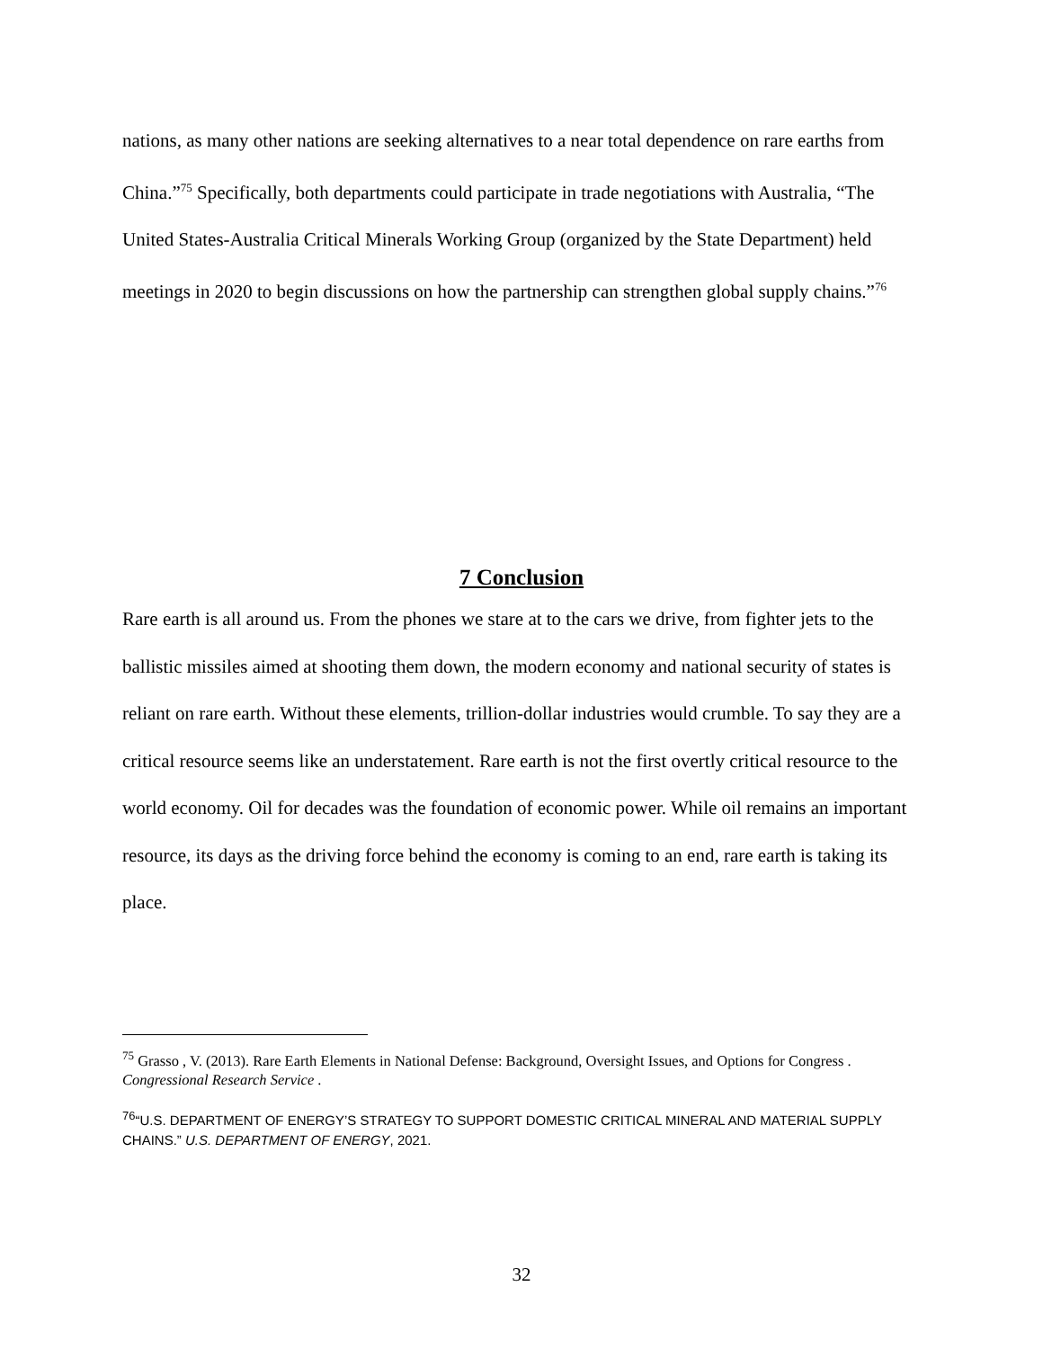nations, as many other nations are seeking alternatives to a near total dependence on rare earths from China.”<sup>75</sup> Specifically, both departments could participate in trade negotiations with Australia, “The United States-Australia Critical Minerals Working Group (organized by the State Department) held meetings in 2020 to begin discussions on how the partnership can strengthen global supply chains.”<sup>76</sup>
7 Conclusion
Rare earth is all around us. From the phones we stare at to the cars we drive, from fighter jets to the ballistic missiles aimed at shooting them down, the modern economy and national security of states is reliant on rare earth. Without these elements, trillion-dollar industries would crumble. To say they are a critical resource seems like an understatement. Rare earth is not the first overtly critical resource to the world economy. Oil for decades was the foundation of economic power. While oil remains an important resource, its days as the driving force behind the economy is coming to an end, rare earth is taking its place.
<sup>75</sup> Grasso , V. (2013). Rare Earth Elements in National Defense: Background, Oversight Issues, and Options for Congress . Congressional Research Service .
<sup>76</sup> “U.S. DEPARTMENT OF ENERGY’S STRATEGY TO SUPPORT DOMESTIC CRITICAL MINERAL AND MATERIAL SUPPLY CHAINS.” U.S. DEPARTMENT OF ENERGY, 2021.
32